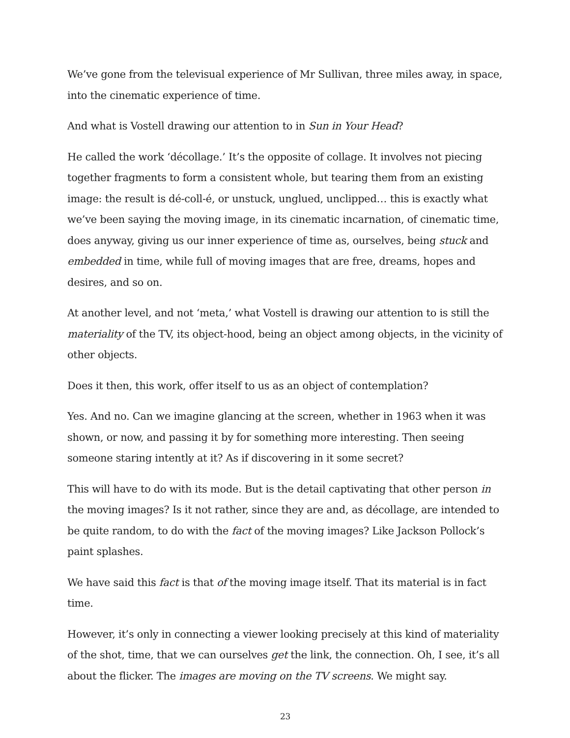We’ve gone from the televisual experience of Mr Sullivan, three miles away, in space, into the cinematic experience of time.
And what is Vostell drawing our attention to in Sun in Your Head?
He called the work ‘décollage.’ It’s the opposite of collage. It involves not piecing together fragments to form a consistent whole, but tearing them from an existing image: the result is dé-coll-é, or unstuck, unglued, unclipped… this is exactly what we’ve been saying the moving image, in its cinematic incarnation, of cinematic time, does anyway, giving us our inner experience of time as, ourselves, being stuck and embedded in time, while full of moving images that are free, dreams, hopes and desires, and so on.
At another level, and not ‘meta,’ what Vostell is drawing our attention to is still the materiality of the TV, its object-hood, being an object among objects, in the vicinity of other objects.
Does it then, this work, offer itself to us as an object of contemplation?
Yes. And no. Can we imagine glancing at the screen, whether in 1963 when it was shown, or now, and passing it by for something more interesting. Then seeing someone staring intently at it? As if discovering in it some secret?
This will have to do with its mode. But is the detail captivating that other person in the moving images? Is it not rather, since they are and, as décollage, are intended to be quite random, to do with the fact of the moving images? Like Jackson Pollock’s paint splashes.
We have said this fact is that of the moving image itself. That its material is in fact time.
However, it’s only in connecting a viewer looking precisely at this kind of materiality of the shot, time, that we can ourselves get the link, the connection. Oh, I see, it’s all about the flicker. The images are moving on the TV screens. We might say.
23